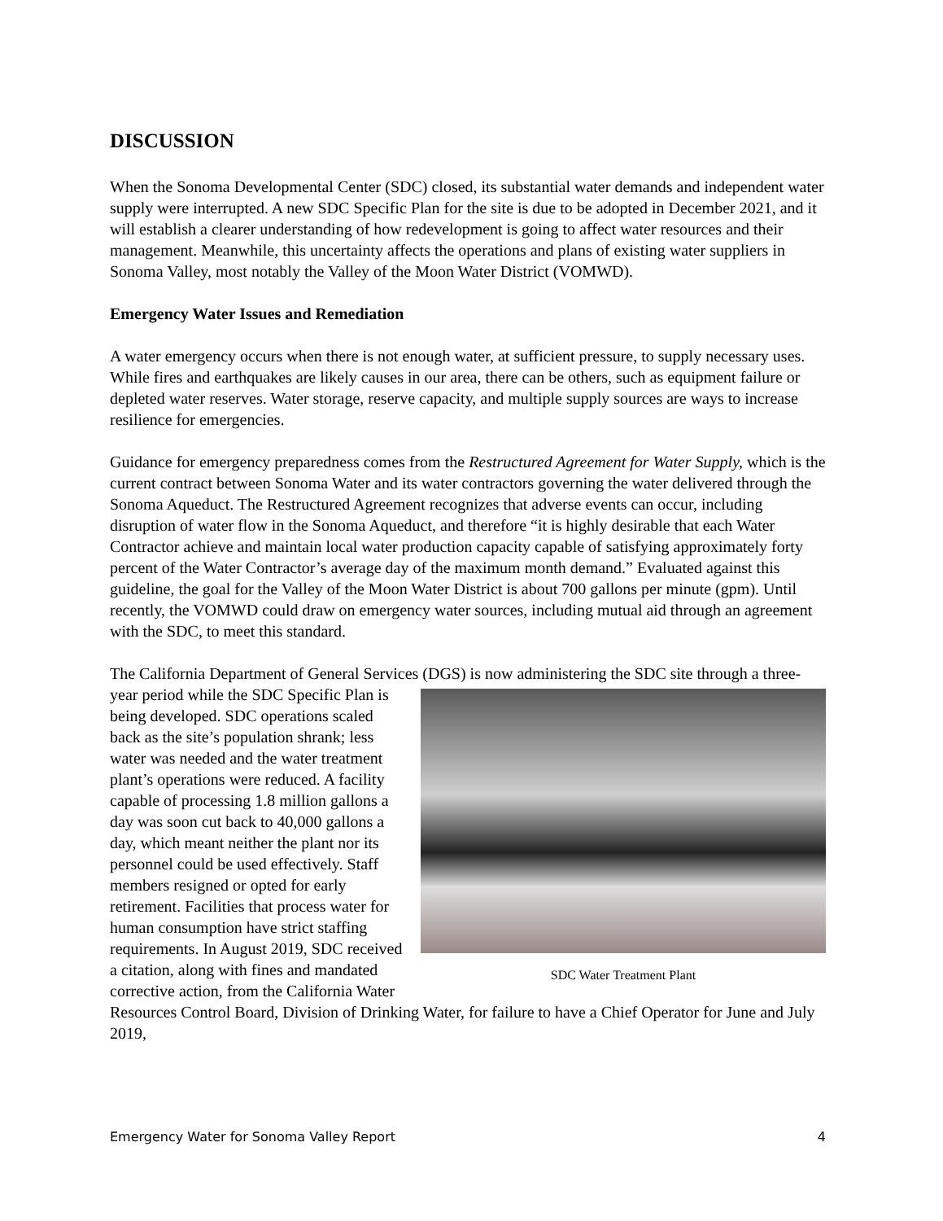DISCUSSION
When the Sonoma Developmental Center (SDC) closed, its substantial water demands and independent water supply were interrupted. A new SDC Specific Plan for the site is due to be adopted in December 2021, and it will establish a clearer understanding of how redevelopment is going to affect water resources and their management. Meanwhile, this uncertainty affects the operations and plans of existing water suppliers in Sonoma Valley, most notably the Valley of the Moon Water District (VOMWD).
Emergency Water Issues and Remediation
A water emergency occurs when there is not enough water, at sufficient pressure, to supply necessary uses. While fires and earthquakes are likely causes in our area, there can be others, such as equipment failure or depleted water reserves. Water storage, reserve capacity, and multiple supply sources are ways to increase resilience for emergencies.
Guidance for emergency preparedness comes from the Restructured Agreement for Water Supply, which is the current contract between Sonoma Water and its water contractors governing the water delivered through the Sonoma Aqueduct. The Restructured Agreement recognizes that adverse events can occur, including disruption of water flow in the Sonoma Aqueduct, and therefore “it is highly desirable that each Water Contractor achieve and maintain local water production capacity capable of satisfying approximately forty percent of the Water Contractor’s average day of the maximum month demand.” Evaluated against this guideline, the goal for the Valley of the Moon Water District is about 700 gallons per minute (gpm). Until recently, the VOMWD could draw on emergency water sources, including mutual aid through an agreement with the SDC, to meet this standard.
The California Department of General Services (DGS) is now administering the SDC site SDC Water Treatment Plant through a three-year period while the SDC Specific Plan is being developed. SDC operations scaled back as the site’s population shrank; less water was needed and the water treatment plant’s operations were reduced. A facility capable of processing 1.8 million gallons a day was soon cut back to 40,000 gallons a day, which meant neither the plant nor its personnel could be used effectively. Staff members resigned or opted for early retirement. Facilities that process water for human consumption have strict staffing requirements. In August 2019, SDC received a citation, along with fines and mandated corrective action, from the California Water Resources Control Board, Division of Drinking Water, for failure to have a Chief Operator for June and July 2019,
Emergency Water for Sonoma Valley Report 4